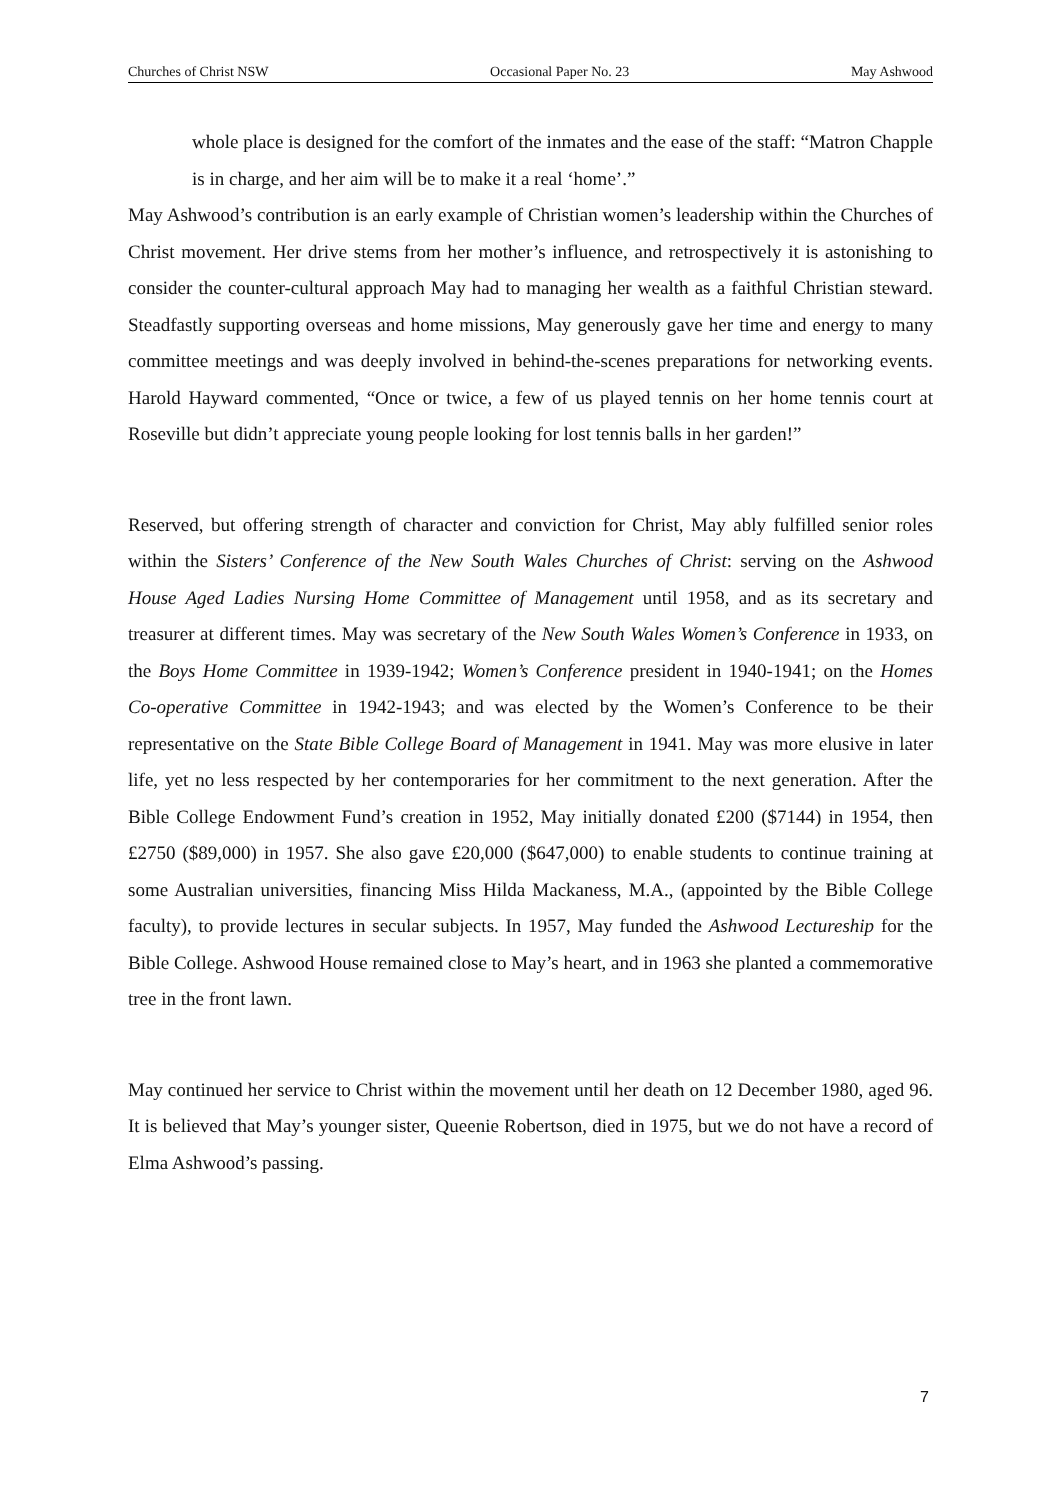Churches of Christ NSW Occasional Paper No. 23 May Ashwood
whole place is designed for the comfort of the inmates and the ease of the staff: “Matron Chapple is in charge, and her aim will be to make it a real ‘home’.”
May Ashwood’s contribution is an early example of Christian women’s leadership within the Churches of Christ movement. Her drive stems from her mother’s influence, and retrospectively it is astonishing to consider the counter-cultural approach May had to managing her wealth as a faithful Christian steward. Steadfastly supporting overseas and home missions, May generously gave her time and energy to many committee meetings and was deeply involved in behind-the-scenes preparations for networking events. Harold Hayward commented, “Once or twice, a few of us played tennis on her home tennis court at Roseville but didn’t appreciate young people looking for lost tennis balls in her garden!”
Reserved, but offering strength of character and conviction for Christ, May ably fulfilled senior roles within the Sisters’ Conference of the New South Wales Churches of Christ: serving on the Ashwood House Aged Ladies Nursing Home Committee of Management until 1958, and as its secretary and treasurer at different times. May was secretary of the New South Wales Women’s Conference in 1933, on the Boys Home Committee in 1939-1942; Women’s Conference president in 1940-1941; on the Homes Co-operative Committee in 1942-1943; and was elected by the Women’s Conference to be their representative on the State Bible College Board of Management in 1941. May was more elusive in later life, yet no less respected by her contemporaries for her commitment to the next generation. After the Bible College Endowment Fund’s creation in 1952, May initially donated £200 ($7144) in 1954, then £2750 ($89,000) in 1957. She also gave £20,000 ($647,000) to enable students to continue training at some Australian universities, financing Miss Hilda Mackaness, M.A., (appointed by the Bible College faculty), to provide lectures in secular subjects. In 1957, May funded the Ashwood Lectureship for the Bible College. Ashwood House remained close to May’s heart, and in 1963 she planted a commemorative tree in the front lawn.
May continued her service to Christ within the movement until her death on 12 December 1980, aged 96. It is believed that May’s younger sister, Queenie Robertson, died in 1975, but we do not have a record of Elma Ashwood’s passing.
7